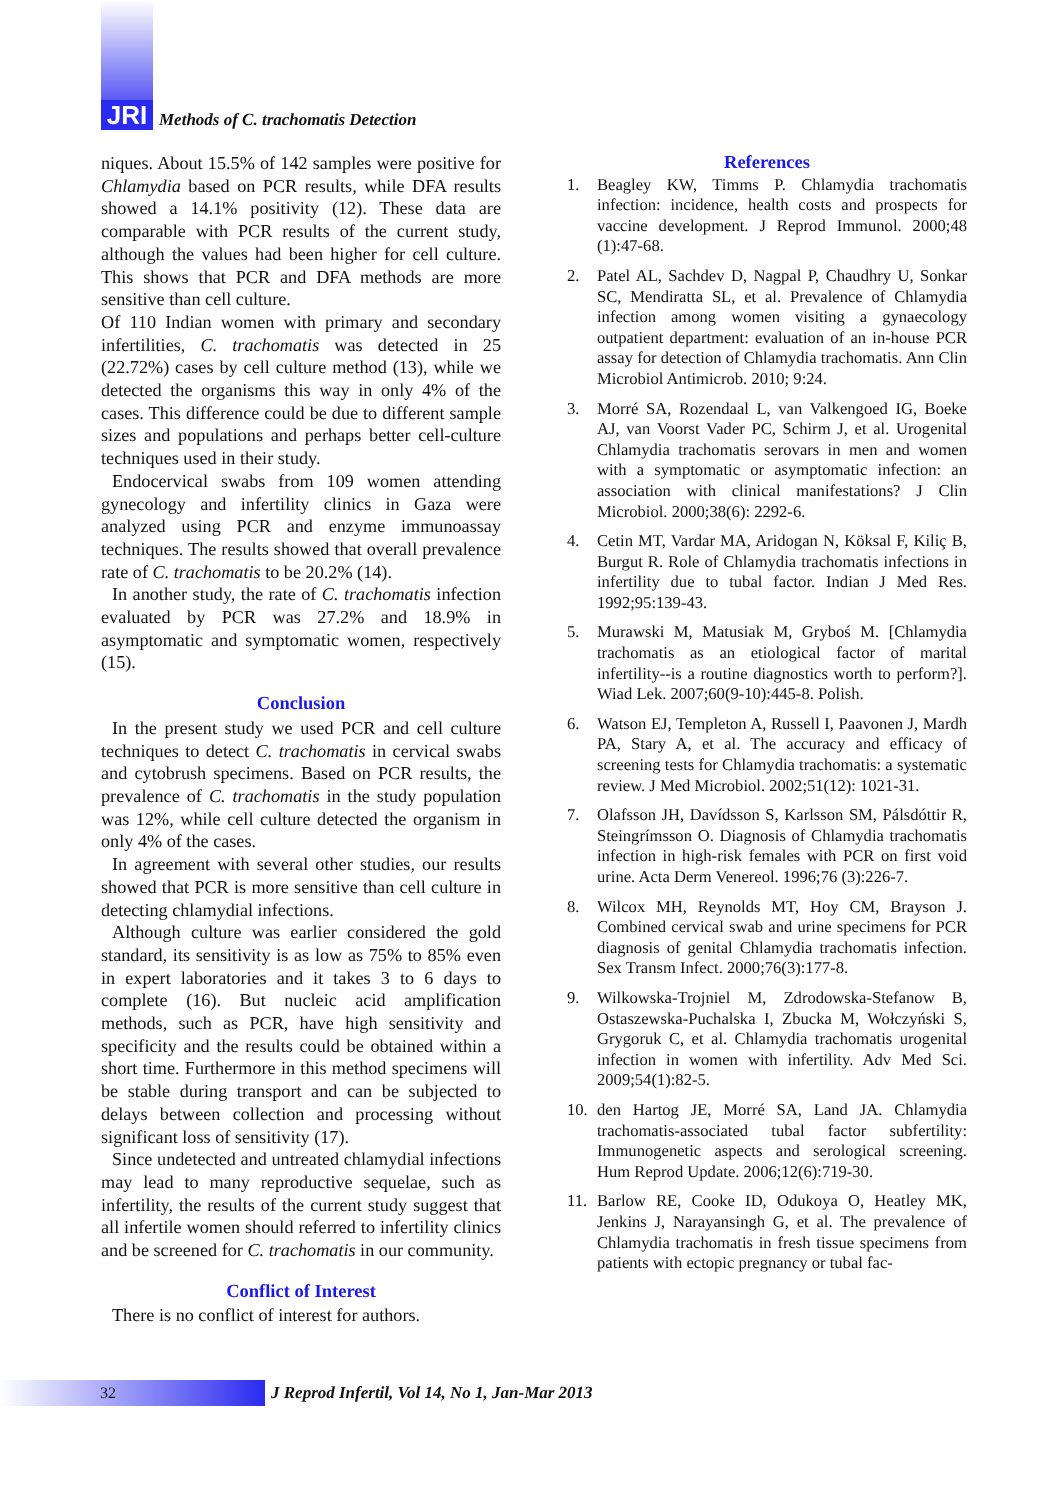JRI
Methods of C. trachomatis Detection
niques. About 15.5% of 142 samples were positive for Chlamydia based on PCR results, while DFA results showed a 14.1% positivity (12). These data are comparable with PCR results of the current study, although the values had been higher for cell culture. This shows that PCR and DFA methods are more sensitive than cell culture.
Of 110 Indian women with primary and secondary infertilities, C. trachomatis was detected in 25 (22.72%) cases by cell culture method (13), while we detected the organisms this way in only 4% of the cases. This difference could be due to different sample sizes and populations and perhaps better cell-culture techniques used in their study.
Endocervical swabs from 109 women attending gynecology and infertility clinics in Gaza were analyzed using PCR and enzyme immunoassay techniques. The results showed that overall prevalence rate of C. trachomatis to be 20.2% (14).
In another study, the rate of C. trachomatis infection evaluated by PCR was 27.2% and 18.9% in asymptomatic and symptomatic women, respectively (15).
Conclusion
In the present study we used PCR and cell culture techniques to detect C. trachomatis in cervical swabs and cytobrush specimens. Based on PCR results, the prevalence of C. trachomatis in the study population was 12%, while cell culture detected the organism in only 4% of the cases.
In agreement with several other studies, our results showed that PCR is more sensitive than cell culture in detecting chlamydial infections.
Although culture was earlier considered the gold standard, its sensitivity is as low as 75% to 85% even in expert laboratories and it takes 3 to 6 days to complete (16). But nucleic acid amplification methods, such as PCR, have high sensitivity and specificity and the results could be obtained within a short time. Furthermore in this method specimens will be stable during transport and can be subjected to delays between collection and processing without significant loss of sensitivity (17).
Since undetected and untreated chlamydial infections may lead to many reproductive sequelae, such as infertility, the results of the current study suggest that all infertile women should referred to infertility clinics and be screened for C. trachomatis in our community.
Conflict of Interest
There is no conflict of interest for authors.
References
1. Beagley KW, Timms P. Chlamydia trachomatis infection: incidence, health costs and prospects for vaccine development. J Reprod Immunol. 2000;48 (1):47-68.
2. Patel AL, Sachdev D, Nagpal P, Chaudhry U, Sonkar SC, Mendiratta SL, et al. Prevalence of Chlamydia infection among women visiting a gynaecology outpatient department: evaluation of an in-house PCR assay for detection of Chlamydia trachomatis. Ann Clin Microbiol Antimicrob. 2010; 9:24.
3. Morré SA, Rozendaal L, van Valkengoed IG, Boeke AJ, van Voorst Vader PC, Schirm J, et al. Urogenital Chlamydia trachomatis serovars in men and women with a symptomatic or asymptomatic infection: an association with clinical manifestations? J Clin Microbiol. 2000;38(6): 2292-6.
4. Cetin MT, Vardar MA, Aridogan N, Köksal F, Kiliç B, Burgut R. Role of Chlamydia trachomatis infections in infertility due to tubal factor. Indian J Med Res. 1992;95:139-43.
5. Murawski M, Matusiak M, Gryboś M. [Chlamydia trachomatis as an etiological factor of marital infertility--is a routine diagnostics worth to perform?]. Wiad Lek. 2007;60(9-10):445-8. Polish.
6. Watson EJ, Templeton A, Russell I, Paavonen J, Mardh PA, Stary A, et al. The accuracy and efficacy of screening tests for Chlamydia trachomatis: a systematic review. J Med Microbiol. 2002;51(12): 1021-31.
7. Olafsson JH, Davídsson S, Karlsson SM, Pálsdóttir R, Steingrímsson O. Diagnosis of Chlamydia trachomatis infection in high-risk females with PCR on first void urine. Acta Derm Venereol. 1996;76 (3):226-7.
8. Wilcox MH, Reynolds MT, Hoy CM, Brayson J. Combined cervical swab and urine specimens for PCR diagnosis of genital Chlamydia trachomatis infection. Sex Transm Infect. 2000;76(3):177-8.
9. Wilkowska-Trojniel M, Zdrodowska-Stefanow B, Ostaszewska-Puchalska I, Zbucka M, Wołczyński S, Grygoruk C, et al. Chlamydia trachomatis urogenital infection in women with infertility. Adv Med Sci. 2009;54(1):82-5.
10. den Hartog JE, Morré SA, Land JA. Chlamydia trachomatis-associated tubal factor subfertility: Immunogenetic aspects and serological screening. Hum Reprod Update. 2006;12(6):719-30.
11. Barlow RE, Cooke ID, Odukoya O, Heatley MK, Jenkins J, Narayansingh G, et al. The prevalence of Chlamydia trachomatis in fresh tissue specimens from patients with ectopic pregnancy or tubal fac-
32
J Reprod Infertil, Vol 14, No 1, Jan-Mar 2013